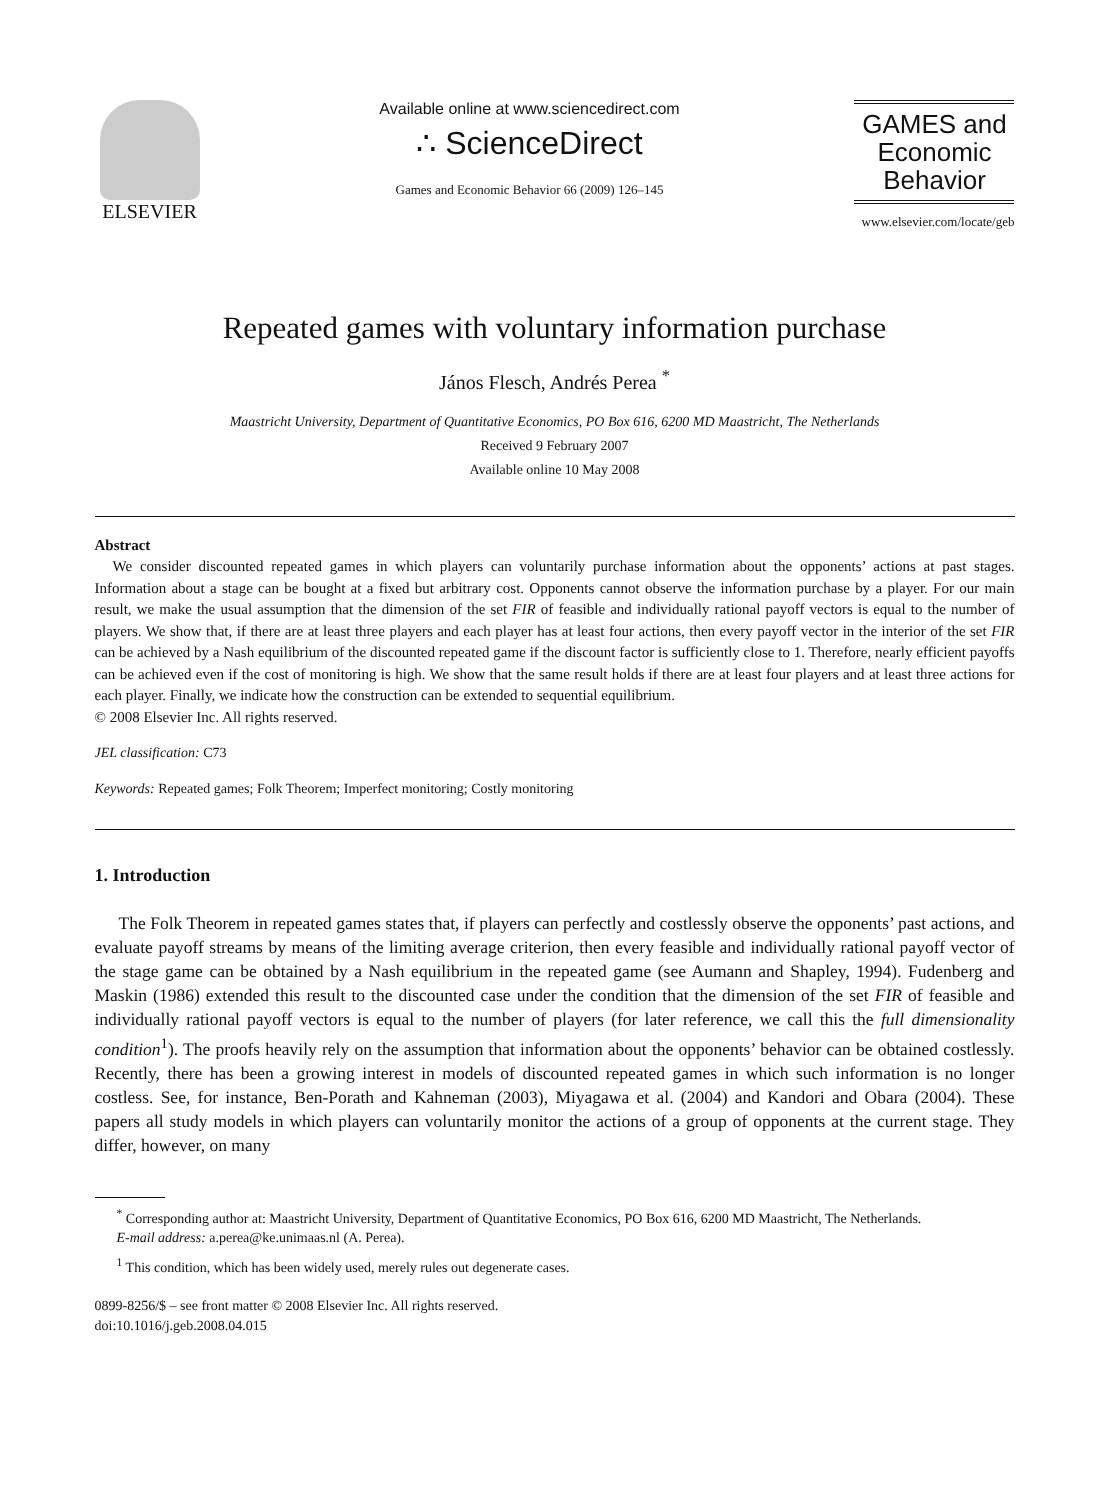ELSEVIER
Available online at www.sciencedirect.com
∴ ScienceDirect
Games and Economic Behavior 66 (2009) 126–145
GAMES and
Economic
Behavior
www.elsevier.com/locate/geb
Repeated games with voluntary information purchase
János Flesch, Andrés Perea <sup>*</sup>
Maastricht University, Department of Quantitative Economics, PO Box 616, 6200 MD Maastricht, The Netherlands
Received 9 February 2007
Available online 10 May 2008
Abstract
We consider discounted repeated games in which players can voluntarily purchase information about the opponents’ actions at past stages. Information about a stage can be bought at a fixed but arbitrary cost. Opponents cannot observe the information purchase by a player. For our main result, we make the usual assumption that the dimension of the set FIR of feasible and individually rational payoff vectors is equal to the number of players. We show that, if there are at least three players and each player has at least four actions, then every payoff vector in the interior of the set FIR can be achieved by a Nash equilibrium of the discounted repeated game if the discount factor is sufficiently close to 1. Therefore, nearly efficient payoffs can be achieved even if the cost of monitoring is high. We show that the same result holds if there are at least four players and at least three actions for each player. Finally, we indicate how the construction can be extended to sequential equilibrium.
© 2008 Elsevier Inc. All rights reserved.
JEL classification: C73
Keywords: Repeated games; Folk Theorem; Imperfect monitoring; Costly monitoring
1. Introduction
The Folk Theorem in repeated games states that, if players can perfectly and costlessly observe the opponents’ past actions, and evaluate payoff streams by means of the limiting average criterion, then every feasible and individually rational payoff vector of the stage game can be obtained by a Nash equilibrium in the repeated game (see Aumann and Shapley, 1994). Fudenberg and Maskin (1986) extended this result to the discounted case under the condition that the dimension of the set FIR of feasible and individually rational payoff vectors is equal to the number of players (for later reference, we call this the full dimensionality condition<sup>1</sup>). The proofs heavily rely on the assumption that information about the opponents’ behavior can be obtained costlessly. Recently, there has been a growing interest in models of discounted repeated games in which such information is no longer costless. See, for instance, Ben-Porath and Kahneman (2003), Miyagawa et al. (2004) and Kandori and Obara (2004). These papers all study models in which players can voluntarily monitor the actions of a group of opponents at the current stage. They differ, however, on many
<sup>*</sup> Corresponding author at: Maastricht University, Department of Quantitative Economics, PO Box 616, 6200 MD Maastricht, The Netherlands.
E-mail address: a.perea@ke.unimaas.nl (A. Perea).
<sup>1</sup> This condition, which has been widely used, merely rules out degenerate cases.
0899-8256/$ – see front matter © 2008 Elsevier Inc. All rights reserved.
doi:10.1016/j.geb.2008.04.015